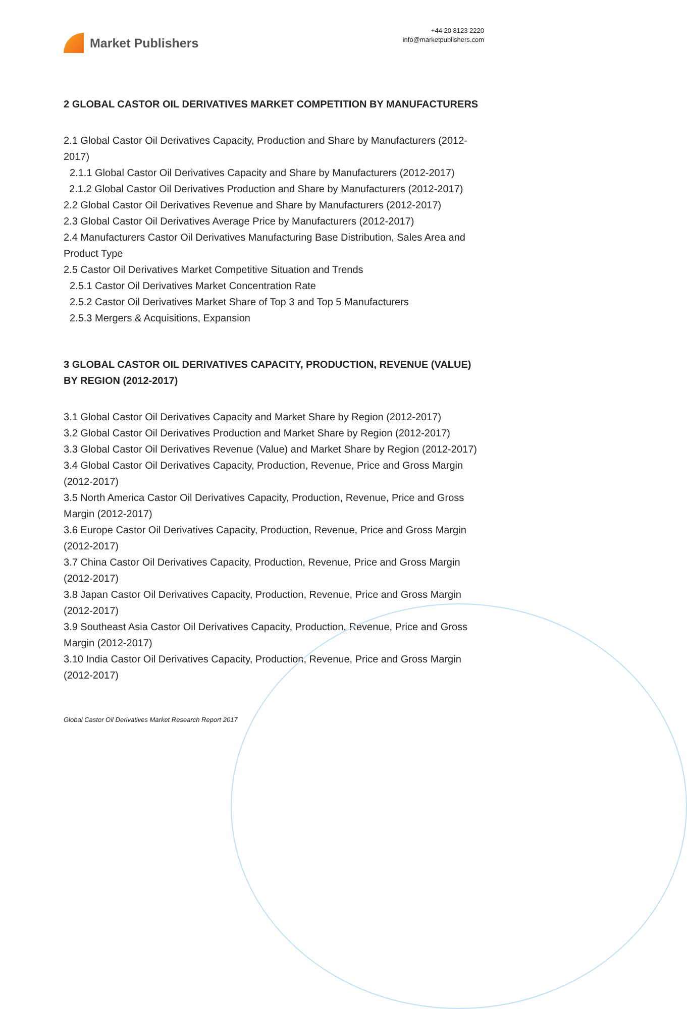Market Publishers
+44 20 8123 2220
info@marketpublishers.com
2 GLOBAL CASTOR OIL DERIVATIVES MARKET COMPETITION BY MANUFACTURERS
2.1 Global Castor Oil Derivatives Capacity, Production and Share by Manufacturers (2012-2017)
2.1.1 Global Castor Oil Derivatives Capacity and Share by Manufacturers (2012-2017)
2.1.2 Global Castor Oil Derivatives Production and Share by Manufacturers (2012-2017)
2.2 Global Castor Oil Derivatives Revenue and Share by Manufacturers (2012-2017)
2.3 Global Castor Oil Derivatives Average Price by Manufacturers (2012-2017)
2.4 Manufacturers Castor Oil Derivatives Manufacturing Base Distribution, Sales Area and Product Type
2.5 Castor Oil Derivatives Market Competitive Situation and Trends
2.5.1 Castor Oil Derivatives Market Concentration Rate
2.5.2 Castor Oil Derivatives Market Share of Top 3 and Top 5 Manufacturers
2.5.3 Mergers & Acquisitions, Expansion
3 GLOBAL CASTOR OIL DERIVATIVES CAPACITY, PRODUCTION, REVENUE (VALUE) BY REGION (2012-2017)
3.1 Global Castor Oil Derivatives Capacity and Market Share by Region (2012-2017)
3.2 Global Castor Oil Derivatives Production and Market Share by Region (2012-2017)
3.3 Global Castor Oil Derivatives Revenue (Value) and Market Share by Region (2012-2017)
3.4 Global Castor Oil Derivatives Capacity, Production, Revenue, Price and Gross Margin (2012-2017)
3.5 North America Castor Oil Derivatives Capacity, Production, Revenue, Price and Gross Margin (2012-2017)
3.6 Europe Castor Oil Derivatives Capacity, Production, Revenue, Price and Gross Margin (2012-2017)
3.7 China Castor Oil Derivatives Capacity, Production, Revenue, Price and Gross Margin (2012-2017)
3.8 Japan Castor Oil Derivatives Capacity, Production, Revenue, Price and Gross Margin (2012-2017)
3.9 Southeast Asia Castor Oil Derivatives Capacity, Production, Revenue, Price and Gross Margin (2012-2017)
3.10 India Castor Oil Derivatives Capacity, Production, Revenue, Price and Gross Margin (2012-2017)
Global Castor Oil Derivatives Market Research Report 2017